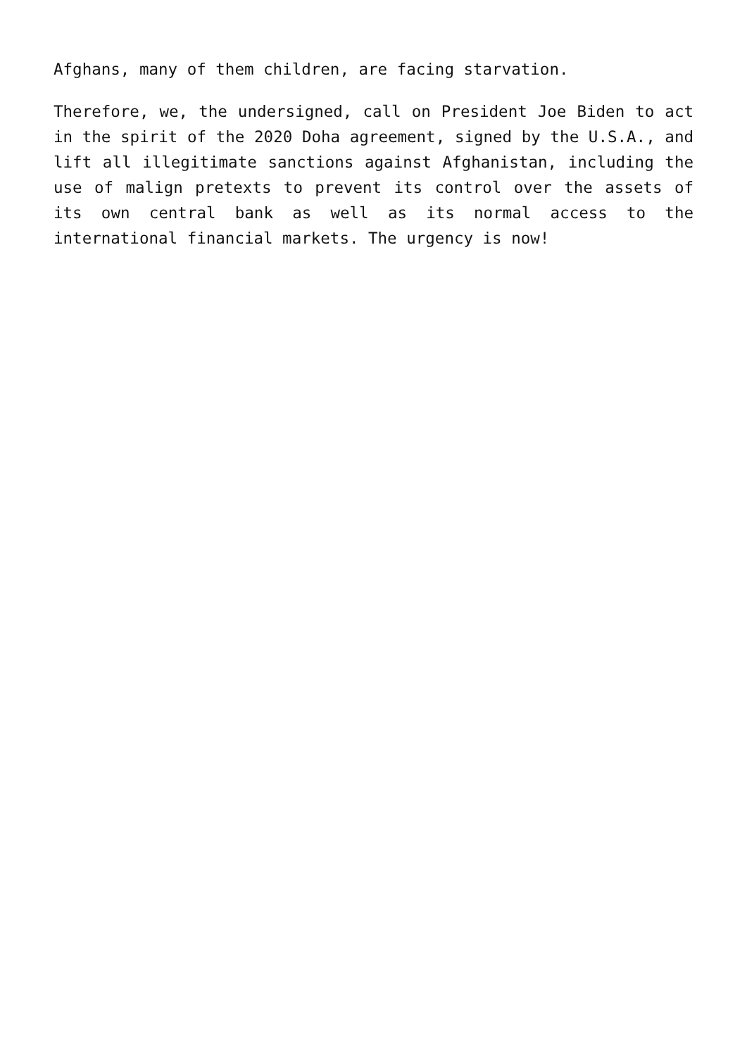Afghans, many of them children, are facing starvation.
Therefore, we, the undersigned, call on President Joe Biden to act in the spirit of the 2020 Doha agreement, signed by the U.S.A., and lift all illegitimate sanctions against Afghanistan, including the use of malign pretexts to prevent its control over the assets of its own central bank as well as its normal access to the international financial markets. The urgency is now!